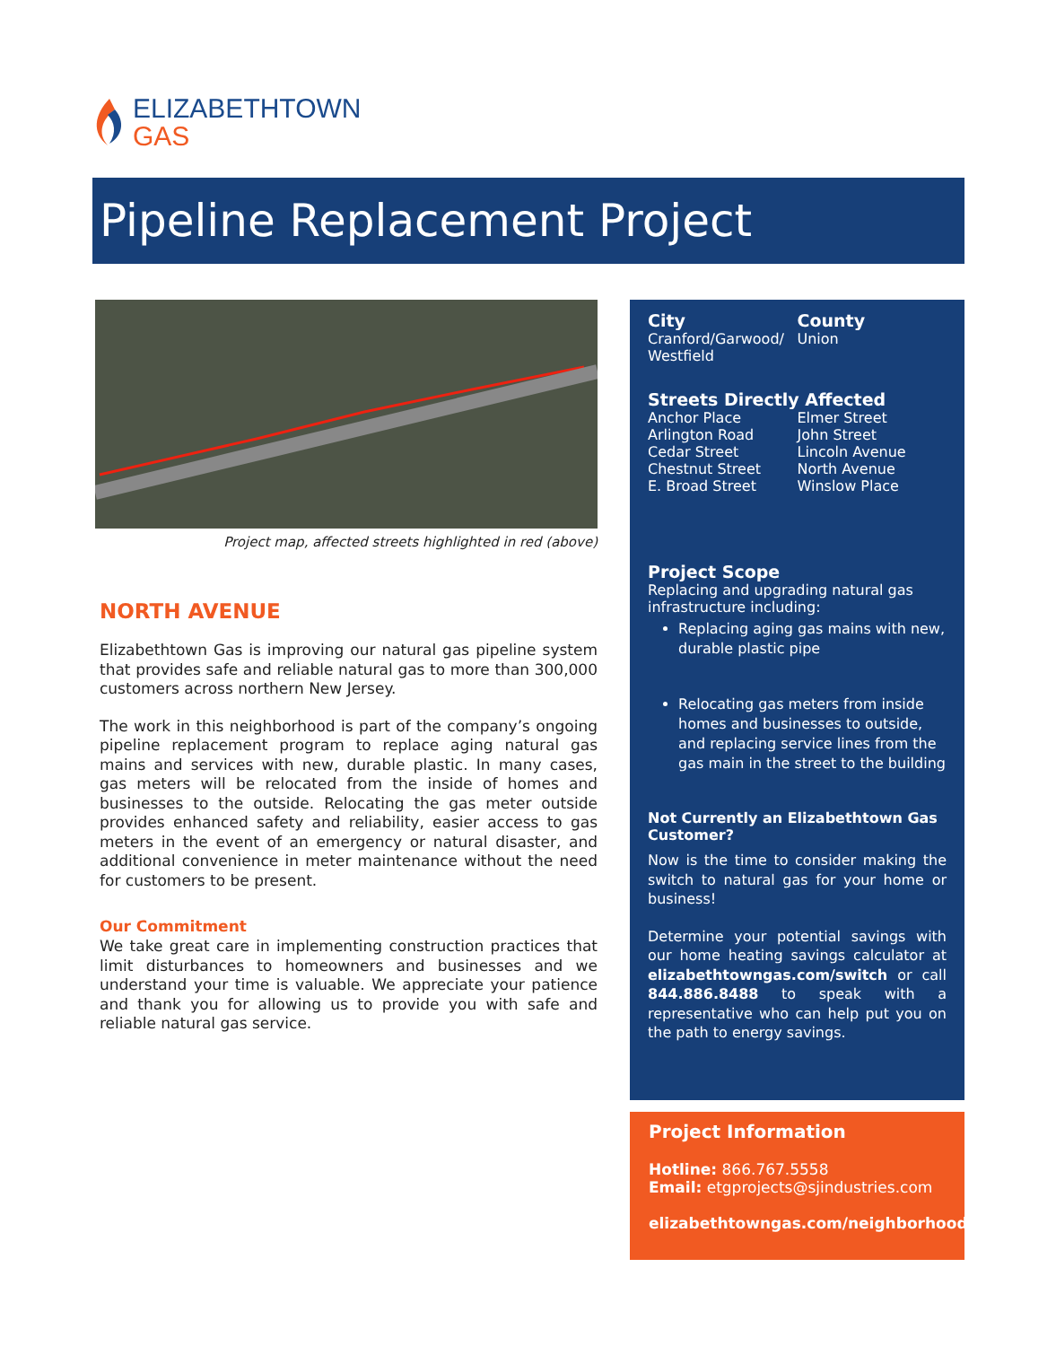ELIZABETHTOWN
GAS
Pipeline Replacement Project
Project map, affected streets highlighted in red (above)
NORTH AVENUE
Elizabethtown Gas is improving our natural gas pipeline system that provides safe and reliable natural gas to more than 300,000 customers across northern New Jersey.
The work in this neighborhood is part of the company’s ongoing pipeline replacement program to replace aging natural gas mains and services with new, durable plastic. In many cases, gas meters will be relocated from the inside of homes and businesses to the outside. Relocating the gas meter outside provides enhanced safety and reliability, easier access to gas meters in the event of an emergency or natural disaster, and additional convenience in meter maintenance without the need for customers to be present.
Our Commitment
We take great care in implementing construction practices that limit disturbances to homeowners and businesses and we understand your time is valuable. We appreciate your patience and thank you for allowing us to provide you with safe and reliable natural gas service.
City
Cranford/Garwood/
Westfield
County
Union
Streets Directly Affected
Anchor Place
Arlington Road
Cedar Street
Chestnut Street
E. Broad Street
Elmer Street
John Street
Lincoln Avenue
North Avenue
Winslow Place
Project Scope
Replacing and upgrading natural gas infrastructure including:
Replacing aging gas mains with new, durable plastic pipe
Relocating gas meters from inside homes and businesses to outside, and replacing service lines from the gas main in the street to the building
Not Currently an Elizabethtown Gas Customer?
Now is the time to consider making the switch to natural gas for your home or business!
Determine your potential savings with our home heating savings calculator at elizabethtowngas.com/switch or call 844.886.8488 to speak with a representative who can help put you on the path to energy savings.
Project Information
Hotline: 866.767.5558
Email: etgprojects@sjindustries.com
elizabethtowngas.com/neighborhood